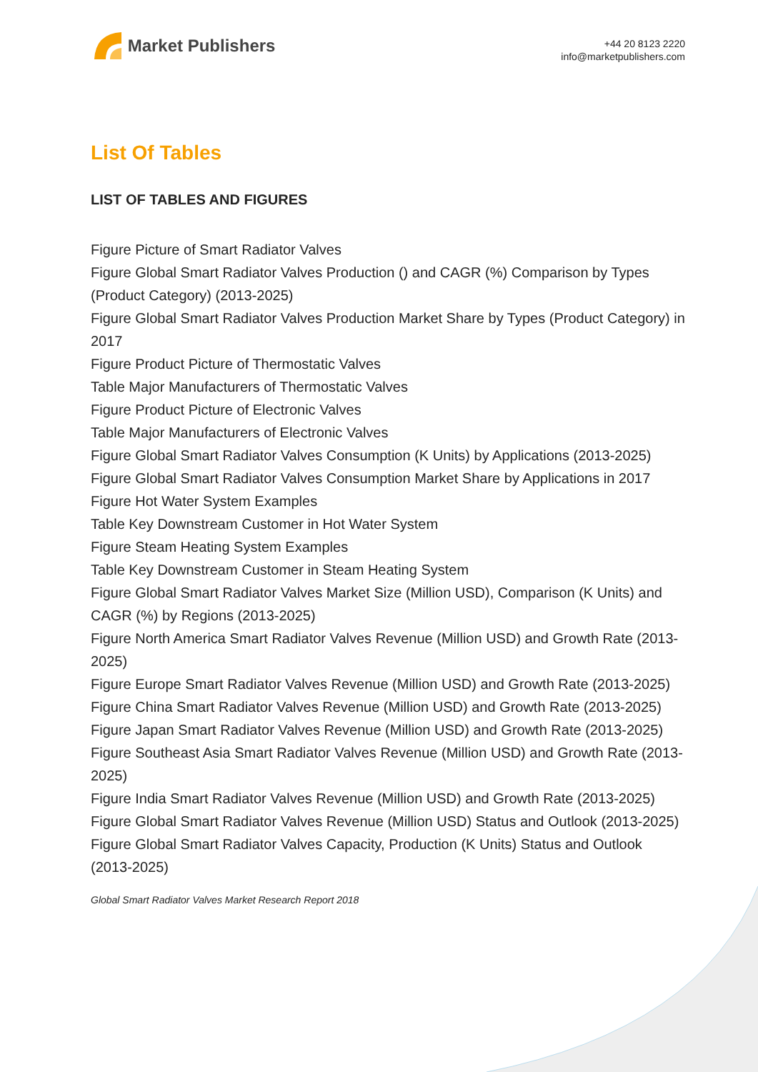Market Publishers
+44 20 8123 2220
info@marketpublishers.com
List Of Tables
LIST OF TABLES AND FIGURES
Figure Picture of Smart Radiator Valves
Figure Global Smart Radiator Valves Production () and CAGR (%) Comparison by Types (Product Category) (2013-2025)
Figure Global Smart Radiator Valves Production Market Share by Types (Product Category) in 2017
Figure Product Picture of Thermostatic Valves
Table Major Manufacturers of Thermostatic Valves
Figure Product Picture of Electronic Valves
Table Major Manufacturers of Electronic Valves
Figure Global Smart Radiator Valves Consumption (K Units) by Applications (2013-2025)
Figure Global Smart Radiator Valves Consumption Market Share by Applications in 2017
Figure Hot Water System Examples
Table Key Downstream Customer in Hot Water System
Figure Steam Heating System Examples
Table Key Downstream Customer in Steam Heating System
Figure Global Smart Radiator Valves Market Size (Million USD), Comparison (K Units) and CAGR (%) by Regions (2013-2025)
Figure North America Smart Radiator Valves Revenue (Million USD) and Growth Rate (2013-2025)
Figure Europe Smart Radiator Valves Revenue (Million USD) and Growth Rate (2013-2025)
Figure China Smart Radiator Valves Revenue (Million USD) and Growth Rate (2013-2025)
Figure Japan Smart Radiator Valves Revenue (Million USD) and Growth Rate (2013-2025)
Figure Southeast Asia Smart Radiator Valves Revenue (Million USD) and Growth Rate (2013-2025)
Figure India Smart Radiator Valves Revenue (Million USD) and Growth Rate (2013-2025)
Figure Global Smart Radiator Valves Revenue (Million USD) Status and Outlook (2013-2025)
Figure Global Smart Radiator Valves Capacity, Production (K Units) Status and Outlook (2013-2025)
Global Smart Radiator Valves Market Research Report 2018